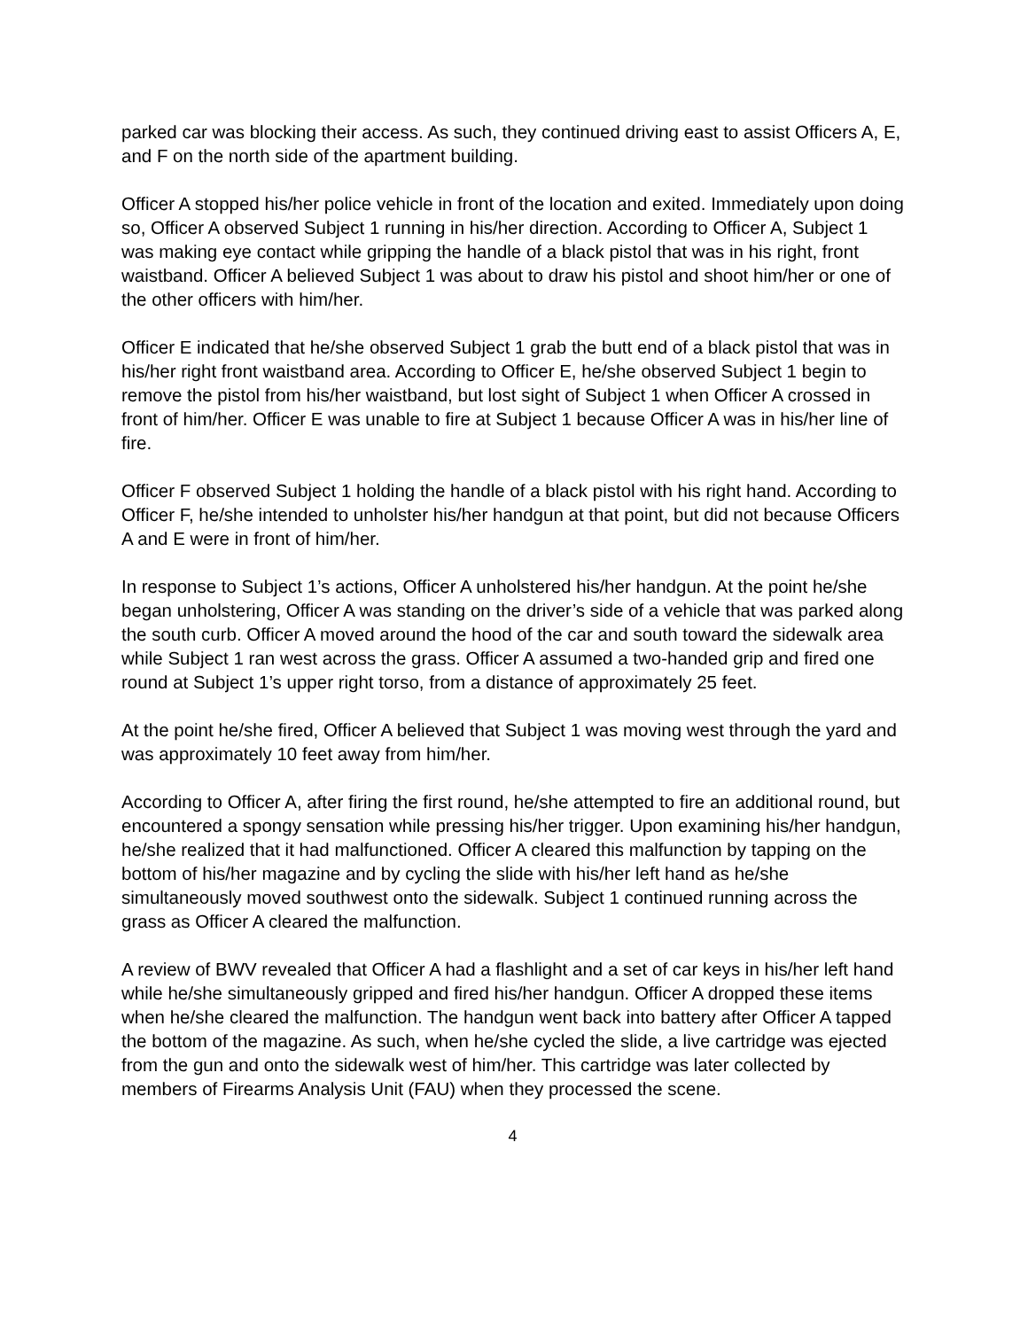parked car was blocking their access. As such, they continued driving east to assist Officers A, E, and F on the north side of the apartment building.
Officer A stopped his/her police vehicle in front of the location and exited. Immediately upon doing so, Officer A observed Subject 1 running in his/her direction. According to Officer A, Subject 1 was making eye contact while gripping the handle of a black pistol that was in his right, front waistband. Officer A believed Subject 1 was about to draw his pistol and shoot him/her or one of the other officers with him/her.
Officer E indicated that he/she observed Subject 1 grab the butt end of a black pistol that was in his/her right front waistband area. According to Officer E, he/she observed Subject 1 begin to remove the pistol from his/her waistband, but lost sight of Subject 1 when Officer A crossed in front of him/her. Officer E was unable to fire at Subject 1 because Officer A was in his/her line of fire.
Officer F observed Subject 1 holding the handle of a black pistol with his right hand. According to Officer F, he/she intended to unholster his/her handgun at that point, but did not because Officers A and E were in front of him/her.
In response to Subject 1’s actions, Officer A unholstered his/her handgun. At the point he/she began unholstering, Officer A was standing on the driver’s side of a vehicle that was parked along the south curb. Officer A moved around the hood of the car and south toward the sidewalk area while Subject 1 ran west across the grass. Officer A assumed a two-handed grip and fired one round at Subject 1’s upper right torso, from a distance of approximately 25 feet.
At the point he/she fired, Officer A believed that Subject 1 was moving west through the yard and was approximately 10 feet away from him/her.
According to Officer A, after firing the first round, he/she attempted to fire an additional round, but encountered a spongy sensation while pressing his/her trigger. Upon examining his/her handgun, he/she realized that it had malfunctioned. Officer A cleared this malfunction by tapping on the bottom of his/her magazine and by cycling the slide with his/her left hand as he/she simultaneously moved southwest onto the sidewalk. Subject 1 continued running across the grass as Officer A cleared the malfunction.
A review of BWV revealed that Officer A had a flashlight and a set of car keys in his/her left hand while he/she simultaneously gripped and fired his/her handgun. Officer A dropped these items when he/she cleared the malfunction. The handgun went back into battery after Officer A tapped the bottom of the magazine. As such, when he/she cycled the slide, a live cartridge was ejected from the gun and onto the sidewalk west of him/her. This cartridge was later collected by members of Firearms Analysis Unit (FAU) when they processed the scene.
4